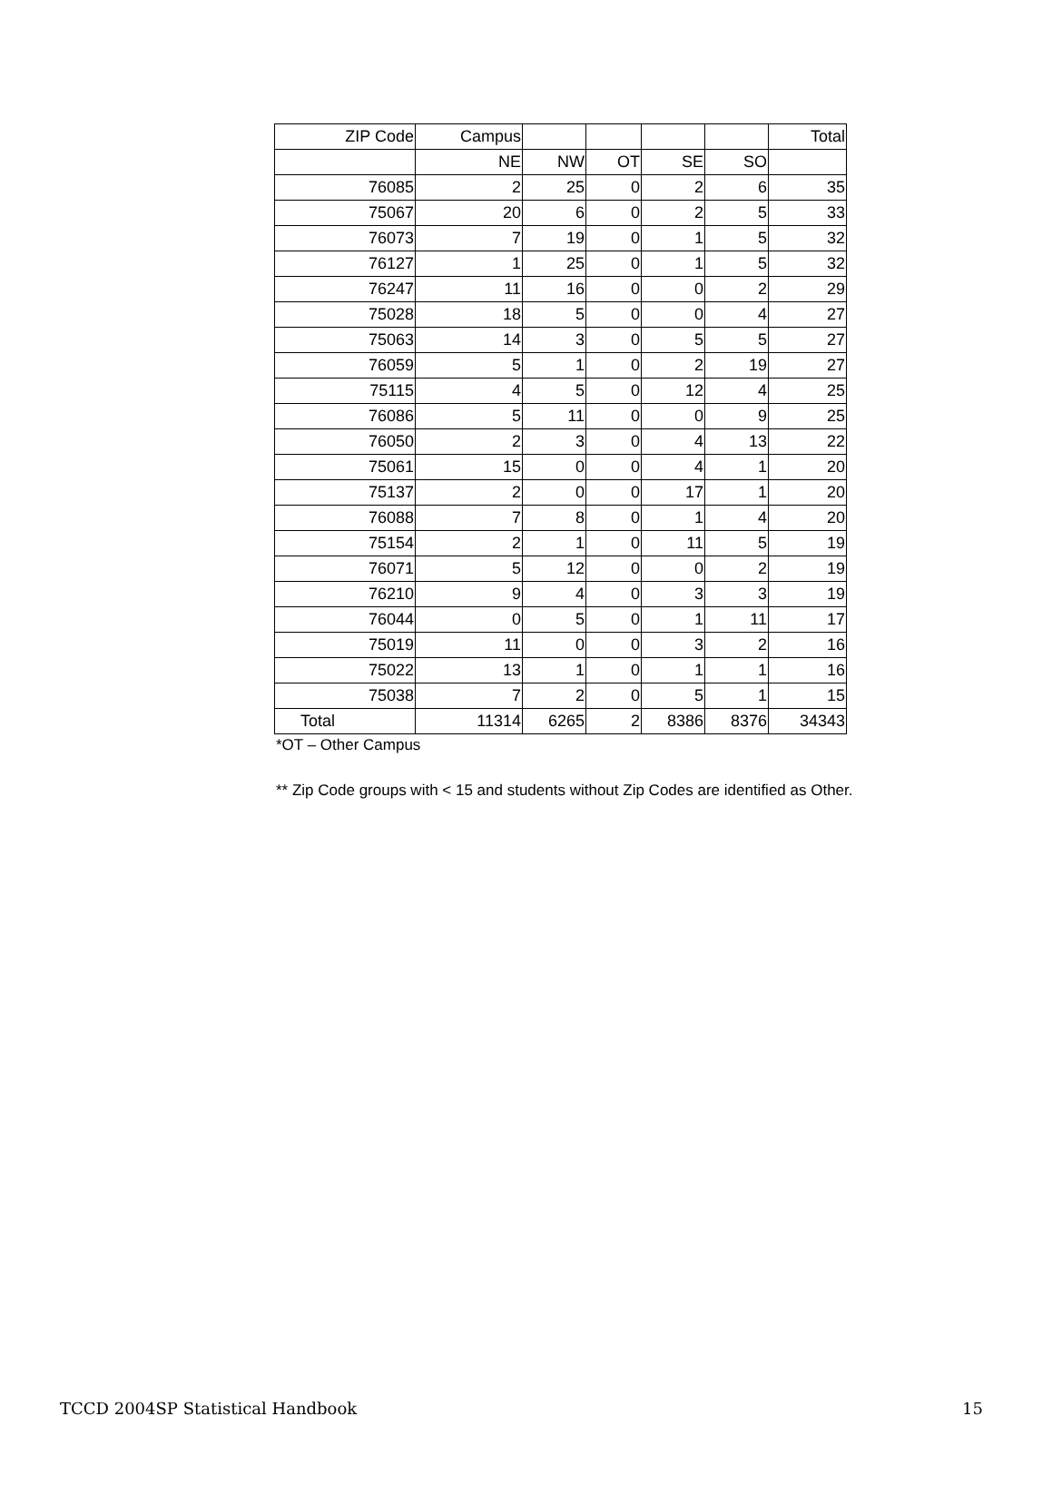| ZIP Code | Campus | | | | | Total |
| | NE | NW | OT | SE | SO | |
| 76085 | 2 | 25 | 0 | 2 | 6 | 35 |
| 75067 | 20 | 6 | 0 | 2 | 5 | 33 |
| 76073 | 7 | 19 | 0 | 1 | 5 | 32 |
| 76127 | 1 | 25 | 0 | 1 | 5 | 32 |
| 76247 | 11 | 16 | 0 | 0 | 2 | 29 |
| 75028 | 18 | 5 | 0 | 0 | 4 | 27 |
| 75063 | 14 | 3 | 0 | 5 | 5 | 27 |
| 76059 | 5 | 1 | 0 | 2 | 19 | 27 |
| 75115 | 4 | 5 | 0 | 12 | 4 | 25 |
| 76086 | 5 | 11 | 0 | 0 | 9 | 25 |
| 76050 | 2 | 3 | 0 | 4 | 13 | 22 |
| 75061 | 15 | 0 | 0 | 4 | 1 | 20 |
| 75137 | 2 | 0 | 0 | 17 | 1 | 20 |
| 76088 | 7 | 8 | 0 | 1 | 4 | 20 |
| 75154 | 2 | 1 | 0 | 11 | 5 | 19 |
| 76071 | 5 | 12 | 0 | 0 | 2 | 19 |
| 76210 | 9 | 4 | 0 | 3 | 3 | 19 |
| 76044 | 0 | 5 | 0 | 1 | 11 | 17 |
| 75019 | 11 | 0 | 0 | 3 | 2 | 16 |
| 75022 | 13 | 1 | 0 | 1 | 1 | 16 |
| 75038 | 7 | 2 | 0 | 5 | 1 | 15 |
| Total | 11314 | 6265 | 2 | 8386 | 8376 | 34343 |
*OT – Other Campus
** Zip Code groups with < 15 and students without Zip Codes are identified as Other.
TCCD 2004SP Statistical Handbook 15